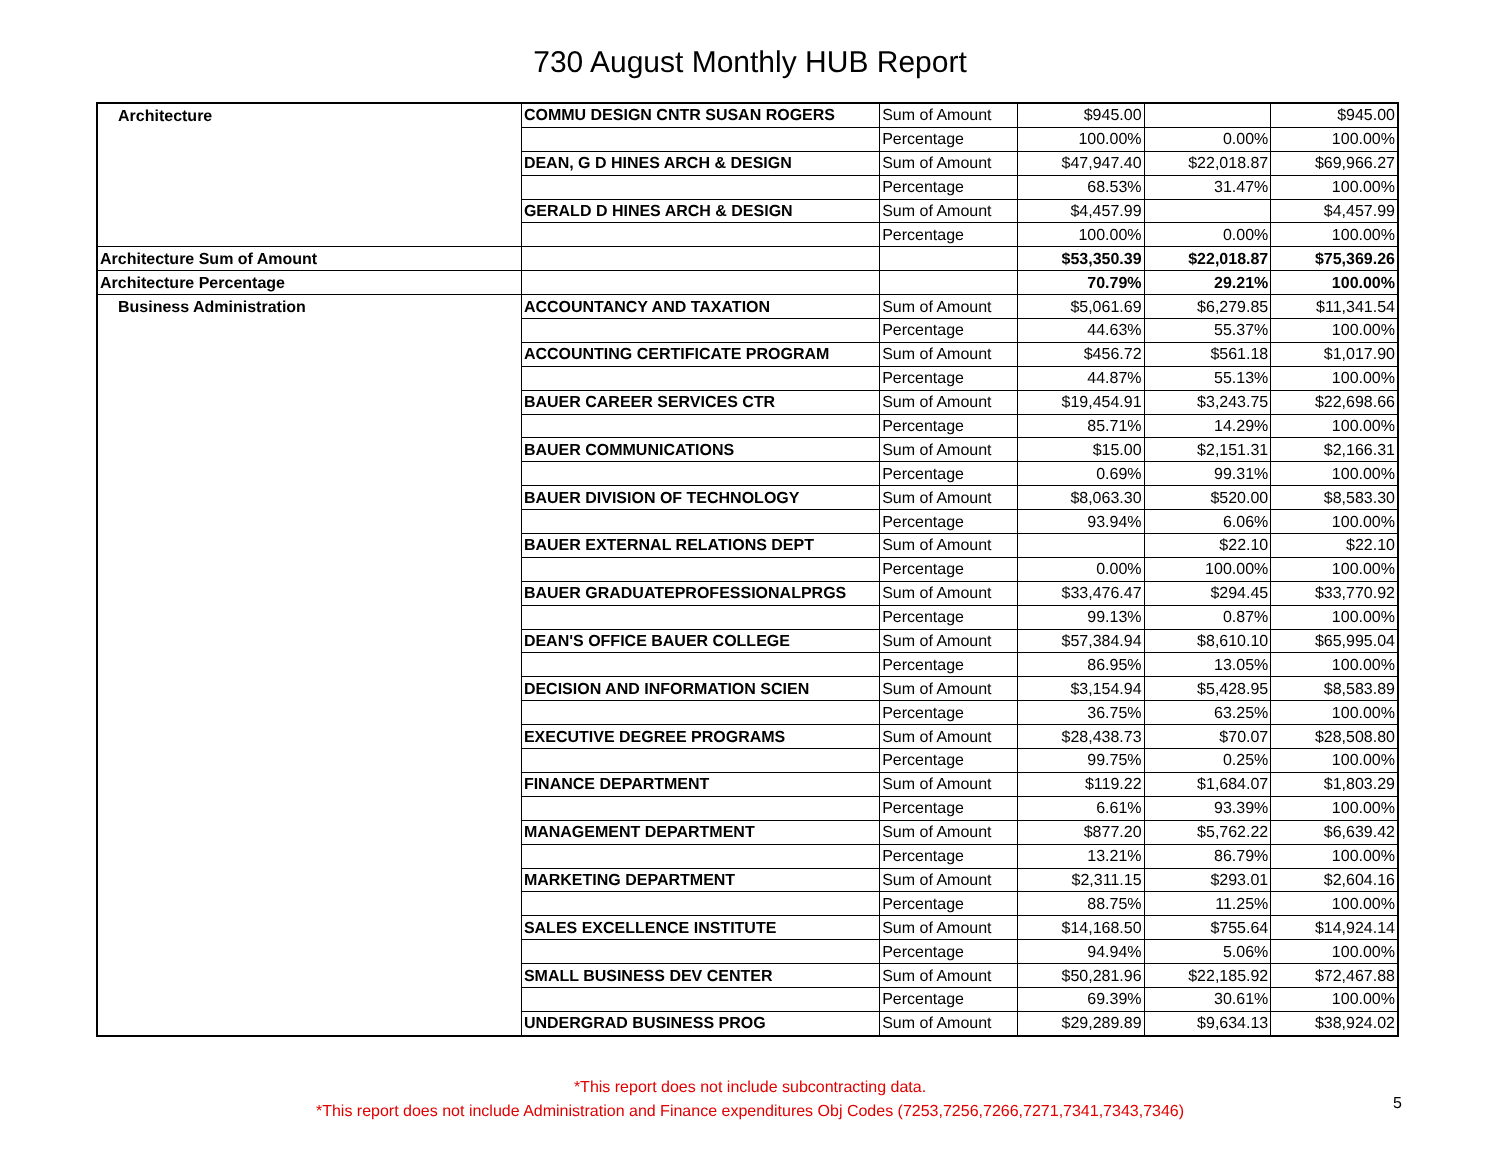730 August Monthly HUB Report
| Architecture | COMMU DESIGN CNTR SUSAN ROGERS | Sum of Amount | $945.00 | | $945.00 |
| | | Percentage | 100.00% | 0.00% | 100.00% |
| | DEAN, G D HINES ARCH & DESIGN | Sum of Amount | $47,947.40 | $22,018.87 | $69,966.27 |
| | | Percentage | 68.53% | 31.47% | 100.00% |
| | GERALD D HINES ARCH & DESIGN | Sum of Amount | $4,457.99 | | $4,457.99 |
| | | Percentage | 100.00% | 0.00% | 100.00% |
| Architecture Sum of Amount | | | $53,350.39 | $22,018.87 | $75,369.26 |
| Architecture Percentage | | | 70.79% | 29.21% | 100.00% |
| Business Administration | ACCOUNTANCY AND TAXATION | Sum of Amount | $5,061.69 | $6,279.85 | $11,341.54 |
| | | Percentage | 44.63% | 55.37% | 100.00% |
| | ACCOUNTING CERTIFICATE PROGRAM | Sum of Amount | $456.72 | $561.18 | $1,017.90 |
| | | Percentage | 44.87% | 55.13% | 100.00% |
| | BAUER CAREER SERVICES CTR | Sum of Amount | $19,454.91 | $3,243.75 | $22,698.66 |
| | | Percentage | 85.71% | 14.29% | 100.00% |
| | BAUER COMMUNICATIONS | Sum of Amount | $15.00 | $2,151.31 | $2,166.31 |
| | | Percentage | 0.69% | 99.31% | 100.00% |
| | BAUER DIVISION OF TECHNOLOGY | Sum of Amount | $8,063.30 | $520.00 | $8,583.30 |
| | | Percentage | 93.94% | 6.06% | 100.00% |
| | BAUER EXTERNAL RELATIONS DEPT | Sum of Amount | | $22.10 | $22.10 |
| | | Percentage | 0.00% | 100.00% | 100.00% |
| | BAUER GRADUATEPROFESSIONALPRGS | Sum of Amount | $33,476.47 | $294.45 | $33,770.92 |
| | | Percentage | 99.13% | 0.87% | 100.00% |
| | DEAN'S OFFICE BAUER COLLEGE | Sum of Amount | $57,384.94 | $8,610.10 | $65,995.04 |
| | | Percentage | 86.95% | 13.05% | 100.00% |
| | DECISION AND INFORMATION SCIEN | Sum of Amount | $3,154.94 | $5,428.95 | $8,583.89 |
| | | Percentage | 36.75% | 63.25% | 100.00% |
| | EXECUTIVE DEGREE PROGRAMS | Sum of Amount | $28,438.73 | $70.07 | $28,508.80 |
| | | Percentage | 99.75% | 0.25% | 100.00% |
| | FINANCE DEPARTMENT | Sum of Amount | $119.22 | $1,684.07 | $1,803.29 |
| | | Percentage | 6.61% | 93.39% | 100.00% |
| | MANAGEMENT DEPARTMENT | Sum of Amount | $877.20 | $5,762.22 | $6,639.42 |
| | | Percentage | 13.21% | 86.79% | 100.00% |
| | MARKETING DEPARTMENT | Sum of Amount | $2,311.15 | $293.01 | $2,604.16 |
| | | Percentage | 88.75% | 11.25% | 100.00% |
| | SALES EXCELLENCE INSTITUTE | Sum of Amount | $14,168.50 | $755.64 | $14,924.14 |
| | | Percentage | 94.94% | 5.06% | 100.00% |
| | SMALL BUSINESS DEV CENTER | Sum of Amount | $50,281.96 | $22,185.92 | $72,467.88 |
| | | Percentage | 69.39% | 30.61% | 100.00% |
| | UNDERGRAD BUSINESS PROG | Sum of Amount | $29,289.89 | $9,634.13 | $38,924.02 |
*This report does not include subcontracting data.
*This report does not include Administration and Finance expenditures Obj Codes (7253,7256,7266,7271,7341,7343,7346)
5